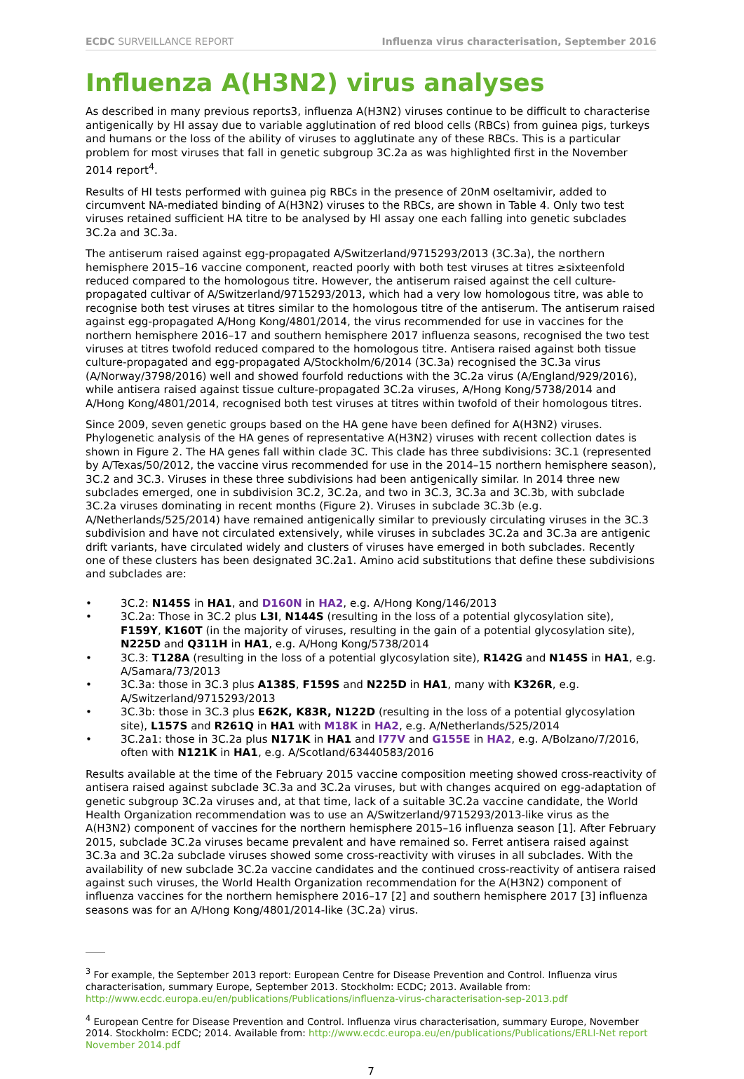ECDC SURVEILLANCE REPORT Influenza virus characterisation, September 2016
Influenza A(H3N2) virus analyses
As described in many previous reports3, influenza A(H3N2) viruses continue to be difficult to characterise antigenically by HI assay due to variable agglutination of red blood cells (RBCs) from guinea pigs, turkeys and humans or the loss of the ability of viruses to agglutinate any of these RBCs. This is a particular problem for most viruses that fall in genetic subgroup 3C.2a as was highlighted first in the November 2014 report<sup>4</sup>.
Results of HI tests performed with guinea pig RBCs in the presence of 20nM oseltamivir, added to circumvent NA-mediated binding of A(H3N2) viruses to the RBCs, are shown in Table 4. Only two test viruses retained sufficient HA titre to be analysed by HI assay one each falling into genetic subclades 3C.2a and 3C.3a.
The antiserum raised against egg-propagated A/Switzerland/9715293/2013 (3C.3a), the northern hemisphere 2015–16 vaccine component, reacted poorly with both test viruses at titres ≥sixteenfold reduced compared to the homologous titre. However, the antiserum raised against the cell culture-propagated cultivar of A/Switzerland/9715293/2013, which had a very low homologous titre, was able to recognise both test viruses at titres similar to the homologous titre of the antiserum. The antiserum raised against egg-propagated A/Hong Kong/4801/2014, the virus recommended for use in vaccines for the northern hemisphere 2016–17 and southern hemisphere 2017 influenza seasons, recognised the two test viruses at titres twofold reduced compared to the homologous titre. Antisera raised against both tissue culture-propagated and egg-propagated A/Stockholm/6/2014 (3C.3a) recognised the 3C.3a virus (A/Norway/3798/2016) well and showed fourfold reductions with the 3C.2a virus (A/England/929/2016), while antisera raised against tissue culture-propagated 3C.2a viruses, A/Hong Kong/5738/2014 and A/Hong Kong/4801/2014, recognised both test viruses at titres within twofold of their homologous titres.
Since 2009, seven genetic groups based on the HA gene have been defined for A(H3N2) viruses. Phylogenetic analysis of the HA genes of representative A(H3N2) viruses with recent collection dates is shown in Figure 2. The HA genes fall within clade 3C. This clade has three subdivisions: 3C.1 (represented by A/Texas/50/2012, the vaccine virus recommended for use in the 2014–15 northern hemisphere season), 3C.2 and 3C.3. Viruses in these three subdivisions had been antigenically similar. In 2014 three new subclades emerged, one in subdivision 3C.2, 3C.2a, and two in 3C.3, 3C.3a and 3C.3b, with subclade 3C.2a viruses dominating in recent months (Figure 2). Viruses in subclade 3C.3b (e.g. A/Netherlands/525/2014) have remained antigenically similar to previously circulating viruses in the 3C.3 subdivision and have not circulated extensively, while viruses in subclades 3C.2a and 3C.3a are antigenic drift variants, have circulated widely and clusters of viruses have emerged in both subclades. Recently one of these clusters has been designated 3C.2a1. Amino acid substitutions that define these subdivisions and subclades are:
• 3C.2: N145S in HA1, and D160N in HA2, e.g. A/Hong Kong/146/2013
• 3C.2a: Those in 3C.2 plus L3I, N144S (resulting in the loss of a potential glycosylation site), F159Y, K160T (in the majority of viruses, resulting in the gain of a potential glycosylation site), N225D and Q311H in HA1, e.g. A/Hong Kong/5738/2014
• 3C.3: T128A (resulting in the loss of a potential glycosylation site), R142G and N145S in HA1, e.g. A/Samara/73/2013
• 3C.3a: those in 3C.3 plus A138S, F159S and N225D in HA1, many with K326R, e.g. A/Switzerland/9715293/2013
• 3C.3b: those in 3C.3 plus E62K, K83R, N122D (resulting in the loss of a potential glycosylation site), L157S and R261Q in HA1 with M18K in HA2, e.g. A/Netherlands/525/2014
• 3C.2a1: those in 3C.2a plus N171K in HA1 and I77V and G155E in HA2, e.g. A/Bolzano/7/2016, often with N121K in HA1, e.g. A/Scotland/63440583/2016
Results available at the time of the February 2015 vaccine composition meeting showed cross-reactivity of antisera raised against subclade 3C.3a and 3C.2a viruses, but with changes acquired on egg-adaptation of genetic subgroup 3C.2a viruses and, at that time, lack of a suitable 3C.2a vaccine candidate, the World Health Organization recommendation was to use an A/Switzerland/9715293/2013-like virus as the A(H3N2) component of vaccines for the northern hemisphere 2015–16 influenza season [1]. After February 2015, subclade 3C.2a viruses became prevalent and have remained so. Ferret antisera raised against 3C.3a and 3C.2a subclade viruses showed some cross-reactivity with viruses in all subclades. With the availability of new subclade 3C.2a vaccine candidates and the continued cross-reactivity of antisera raised against such viruses, the World Health Organization recommendation for the A(H3N2) component of influenza vaccines for the northern hemisphere 2016–17 [2] and southern hemisphere 2017 [3] influenza seasons was for an A/Hong Kong/4801/2014-like (3C.2a) virus.
<sup>3</sup> For example, the September 2013 report: European Centre for Disease Prevention and Control. Influenza virus characterisation, summary Europe, September 2013. Stockholm: ECDC; 2013. Available from: http://www.ecdc.europa.eu/en/publications/Publications/influenza-virus-characterisation-sep-2013.pdf
<sup>4</sup> European Centre for Disease Prevention and Control. Influenza virus characterisation, summary Europe, November 2014. Stockholm: ECDC; 2014. Available from: http://www.ecdc.europa.eu/en/publications/Publications/ERLI-Net report November 2014.pdf
7